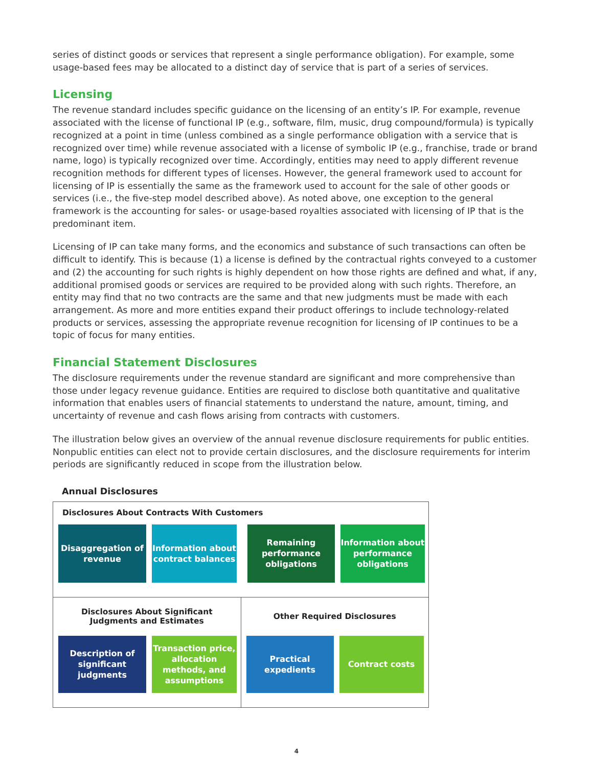series of distinct goods or services that represent a single performance obligation). For example, some usage-based fees may be allocated to a distinct day of service that is part of a series of services.
Licensing
The revenue standard includes specific guidance on the licensing of an entity’s IP. For example, revenue associated with the license of functional IP (e.g., software, film, music, drug compound/formula) is typically recognized at a point in time (unless combined as a single performance obligation with a service that is recognized over time) while revenue associated with a license of symbolic IP (e.g., franchise, trade or brand name, logo) is typically recognized over time. Accordingly, entities may need to apply different revenue recognition methods for different types of licenses. However, the general framework used to account for licensing of IP is essentially the same as the framework used to account for the sale of other goods or services (i.e., the five-step model described above). As noted above, one exception to the general framework is the accounting for sales- or usage-based royalties associated with licensing of IP that is the predominant item.
Licensing of IP can take many forms, and the economics and substance of such transactions can often be difficult to identify. This is because (1) a license is defined by the contractual rights conveyed to a customer and (2) the accounting for such rights is highly dependent on how those rights are defined and what, if any, additional promised goods or services are required to be provided along with such rights. Therefore, an entity may find that no two contracts are the same and that new judgments must be made with each arrangement. As more and more entities expand their product offerings to include technology-related products or services, assessing the appropriate revenue recognition for licensing of IP continues to be a topic of focus for many entities.
Financial Statement Disclosures
The disclosure requirements under the revenue standard are significant and more comprehensive than those under legacy revenue guidance. Entities are required to disclose both quantitative and qualitative information that enables users of financial statements to understand the nature, amount, timing, and uncertainty of revenue and cash flows arising from contracts with customers.
The illustration below gives an overview of the annual revenue disclosure requirements for public entities. Nonpublic entities can elect not to provide certain disclosures, and the disclosure requirements for interim periods are significantly reduced in scope from the illustration below.
Annual Disclosures
Disclosures About Contracts With Customers
Disaggregation of revenue
Information about contract balances
Remaining performance obligations
Information about performance obligations
Disclosures About Significant
Judgments and Estimates
Description of significant judgments
Transaction price, allocation methods, and assumptions
Other Required Disclosures
Practical expedients
Contract costs
4